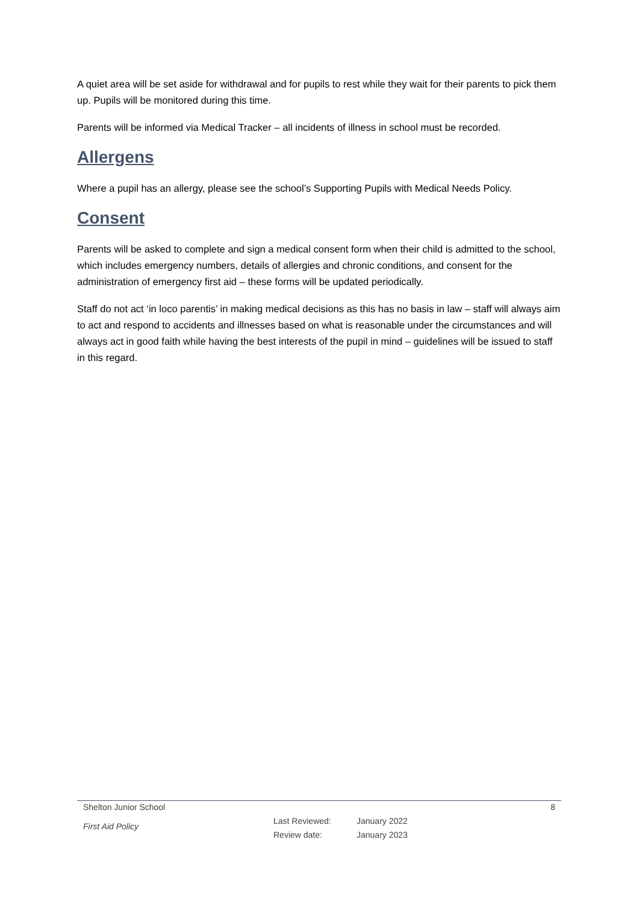A quiet area will be set aside for withdrawal and for pupils to rest while they wait for their parents to pick them up. Pupils will be monitored during this time.
Parents will be informed via Medical Tracker – all incidents of illness in school must be recorded.
Allergens
Where a pupil has an allergy, please see the school’s Supporting Pupils with Medical Needs Policy.
Consent
Parents will be asked to complete and sign a medical consent form when their child is admitted to the school, which includes emergency numbers, details of allergies and chronic conditions, and consent for the administration of emergency first aid – these forms will be updated periodically.
Staff do not act ‘in loco parentis’ in making medical decisions as this has no basis in law – staff will always aim to act and respond to accidents and illnesses based on what is reasonable under the circumstances and will always act in good faith while having the best interests of the pupil in mind – guidelines will be issued to staff in this regard.
Shelton Junior School 8
First Aid Policy
Last Reviewed:
Review date:
January 2022
January 2023